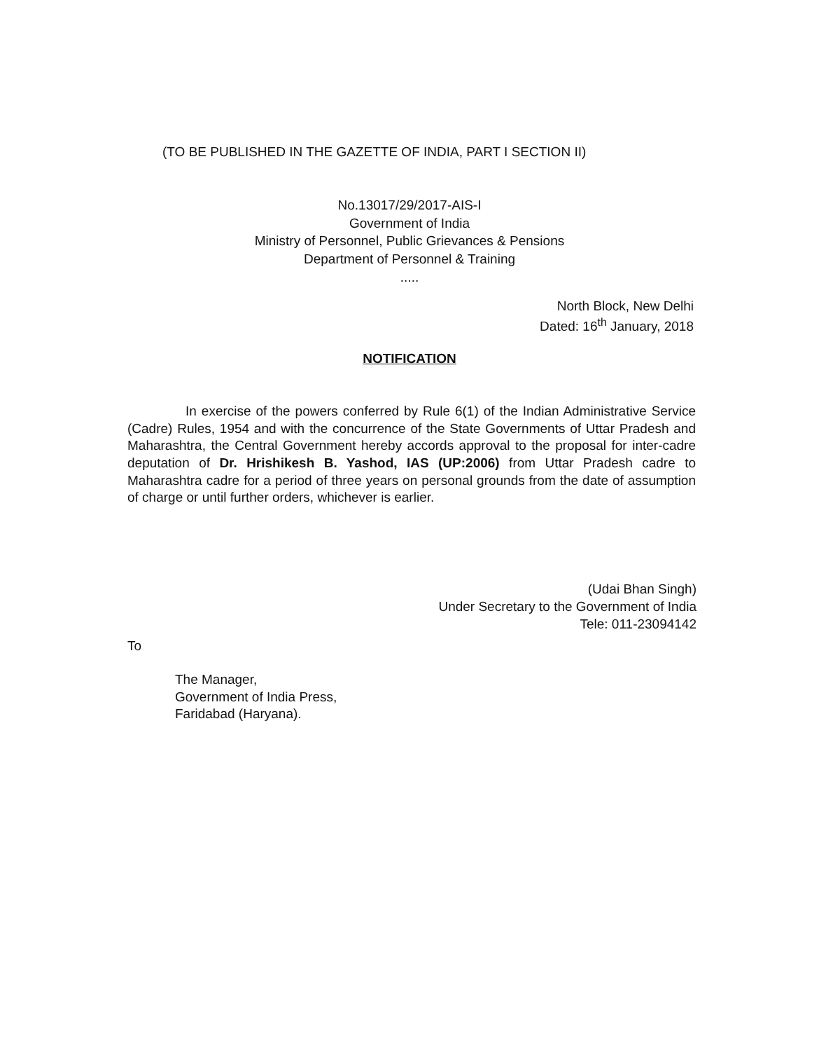(TO BE PUBLISHED IN THE GAZETTE OF INDIA, PART I SECTION II)
No.13017/29/2017-AIS-I
Government of India
Ministry of Personnel, Public Grievances & Pensions
Department of Personnel & Training
.....
North Block, New Delhi
Dated: 16<sup>th</sup> January, 2018
NOTIFICATION
In exercise of the powers conferred by Rule 6(1) of the Indian Administrative Service (Cadre) Rules, 1954 and with the concurrence of the State Governments of Uttar Pradesh and Maharashtra, the Central Government hereby accords approval to the proposal for inter-cadre deputation of Dr. Hrishikesh B. Yashod, IAS (UP:2006) from Uttar Pradesh cadre to Maharashtra cadre for a period of three years on personal grounds from the date of assumption of charge or until further orders, whichever is earlier.
(Udai Bhan Singh)
Under Secretary to the Government of India
Tele: 011-23094142
To
The Manager,
Government of India Press,
Faridabad (Haryana).